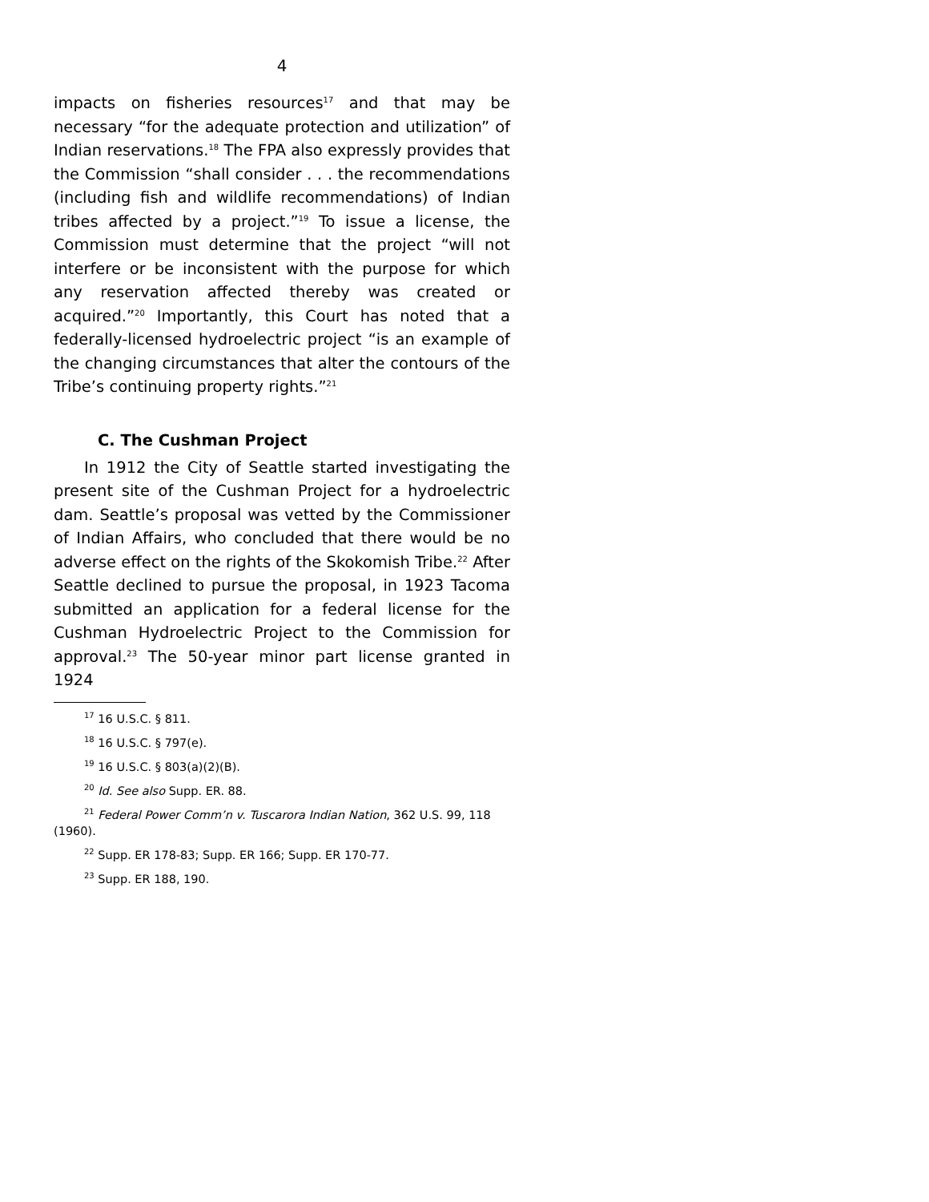4
impacts on fisheries resources<sup>17</sup> and that may be necessary “for the adequate protection and utilization” of Indian reservations.<sup>18</sup> The FPA also expressly provides that the Commission “shall consider . . . the recommendations (including fish and wildlife recommendations) of Indian tribes affected by a project.”<sup>19</sup> To issue a license, the Commission must determine that the project “will not interfere or be inconsistent with the purpose for which any reservation affected thereby was created or acquired.”<sup>20</sup> Importantly, this Court has noted that a federally-licensed hydroelectric project “is an example of the changing circumstances that alter the contours of the Tribe’s continuing property rights.”<sup>21</sup>
C. The Cushman Project
In 1912 the City of Seattle started investigating the present site of the Cushman Project for a hydroelectric dam. Seattle’s proposal was vetted by the Commissioner of Indian Affairs, who concluded that there would be no adverse effect on the rights of the Skokomish Tribe.<sup>22</sup> After Seattle declined to pursue the proposal, in 1923 Tacoma submitted an application for a federal license for the Cushman Hydroelectric Project to the Commission for approval.<sup>23</sup> The 50-year minor part license granted in 1924
<sup>17</sup> 16 U.S.C. § 811.
<sup>18</sup> 16 U.S.C. § 797(e).
<sup>19</sup> 16 U.S.C. § 803(a)(2)(B).
<sup>20</sup> Id. See also Supp. ER. 88.
<sup>21</sup> Federal Power Comm’n v. Tuscarora Indian Nation, 362 U.S. 99, 118 (1960).
<sup>22</sup> Supp. ER 178-83; Supp. ER 166; Supp. ER 170-77.
<sup>23</sup> Supp. ER 188, 190.